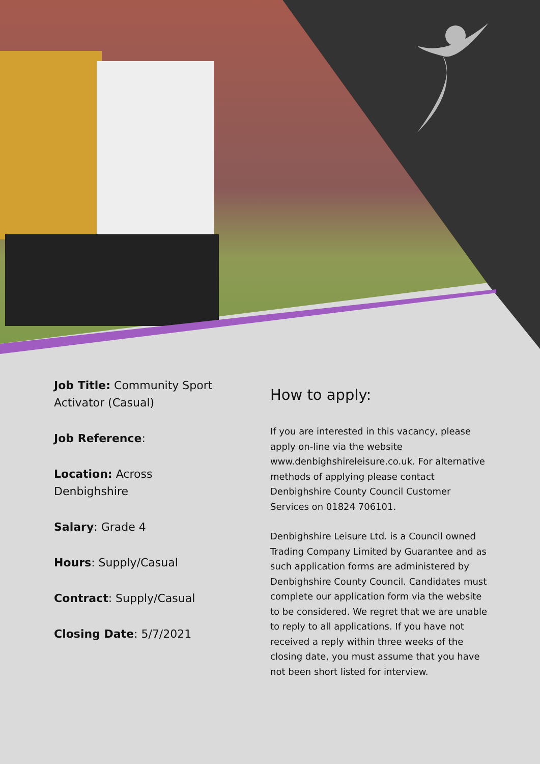Job Title: Community Sport Activator (Casual)
Job Reference:
Location: Across Denbighshire
Salary: Grade 4
Hours: Supply/Casual
Contract: Supply/Casual
Closing Date: 5/7/2021
How to apply:
If you are interested in this vacancy, please apply on-line via the website www.denbighshireleisure.co.uk. For alternative methods of applying please contact Denbighshire County Council Customer Services on 01824 706101.
Denbighshire Leisure Ltd. is a Council owned Trading Company Limited by Guarantee and as such application forms are administered by Denbighshire County Council. Candidates must complete our application form via the website to be considered. We regret that we are unable to reply to all applications. If you have not received a reply within three weeks of the closing date, you must assume that you have not been short listed for interview.